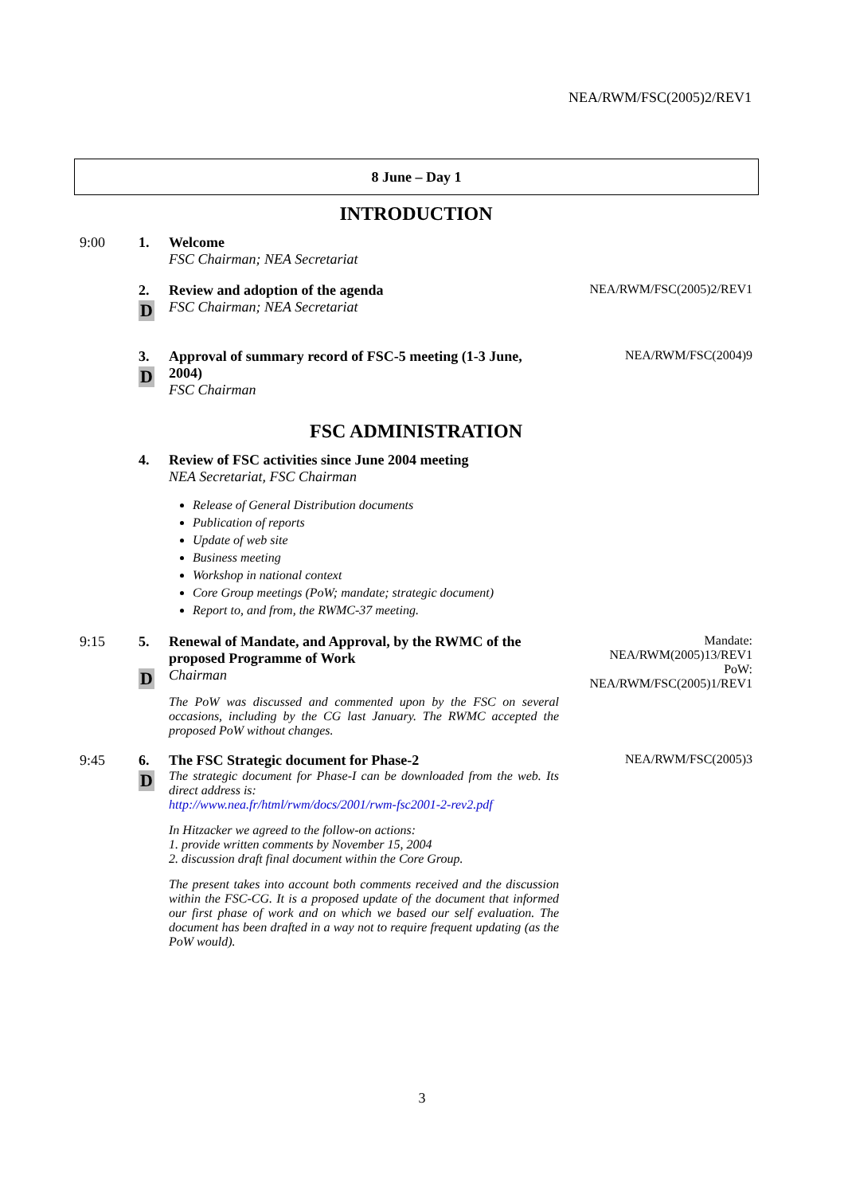NEA/RWM/FSC(2005)2/REV1
8 June – Day 1
INTRODUCTION
9:00 1. Welcome
FSC Chairman; NEA Secretariat
2.
D
Review and adoption of the agenda
FSC Chairman; NEA Secretariat
NEA/RWM/FSC(2005)2/REV1
3.
D
Approval of summary record of FSC-5 meeting (1-3 June, 2004)
FSC Chairman
NEA/RWM/FSC(2004)9
FSC ADMINISTRATION
4. Review of FSC activities since June 2004 meeting
NEA Secretariat, FSC Chairman
Release of General Distribution documents
Publication of reports
Update of web site
Business meeting
Workshop in national context
Core Group meetings (PoW; mandate; strategic document)
Report to, and from, the RWMC-37 meeting.
9:15 5.
D
Renewal of Mandate, and Approval, by the RWMC of the proposed Programme of Work
Chairman
The PoW was discussed and commented upon by the FSC on several occasions, including by the CG last January. The RWMC accepted the proposed PoW without changes.
Mandate:
NEA/RWM(2005)13/REV1
PoW:
NEA/RWM/FSC(2005)1/REV1
9:45 6.
D
The FSC Strategic document for Phase-2
The strategic document for Phase-I can be downloaded from the web. Its direct address is:
http://www.nea.fr/html/rwm/docs/2001/rwm-fsc2001-2-rev2.pdf
In Hitzacker we agreed to the follow-on actions:
1. provide written comments by November 15, 2004
2. discussion draft final document within the Core Group.
The present takes into account both comments received and the discussion within the FSC-CG. It is a proposed update of the document that informed our first phase of work and on which we based our self evaluation. The document has been drafted in a way not to require frequent updating (as the PoW would).
NEA/RWM/FSC(2005)3
3